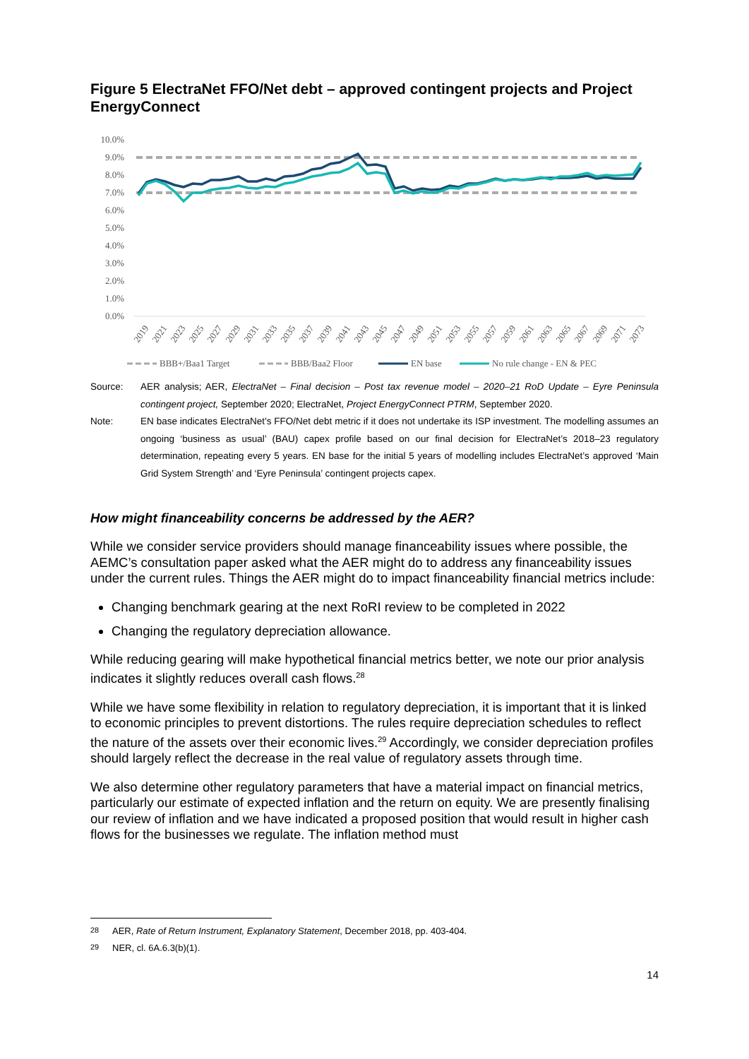Figure 5 ElectraNet FFO/Net debt – approved contingent projects and Project EnergyConnect
10.0%
9.0%
8.0%
7.0%
6.0%
5.0%
4.0%
3.0%
2.0%
1.0%
0.0%
2019
2021
2023
2025
2027
2029
2031
2033
2035
2037
2039
2041
2043
2045
2047
2049
2051
2053
2055
2057
2059
2061
2063
2065
2067
2069
2071
2073
BBB+/Baa1 Target
BBB/Baa2 Floor
EN base
No rule change - EN & PEC
Source: AER analysis; AER, ElectraNet – Final decision – Post tax revenue model – 2020–21 RoD Update – Eyre Peninsula contingent project, September 2020; ElectraNet, Project EnergyConnect PTRM, September 2020.
Note: EN base indicates ElectraNet’s FFO/Net debt metric if it does not undertake its ISP investment. The modelling assumes an ongoing ‘business as usual’ (BAU) capex profile based on our final decision for ElectraNet’s 2018–23 regulatory determination, repeating every 5 years. EN base for the initial 5 years of modelling includes ElectraNet’s approved ‘Main Grid System Strength’ and ‘Eyre Peninsula’ contingent projects capex.
How might financeability concerns be addressed by the AER?
While we consider service providers should manage financeability issues where possible, the AEMC’s consultation paper asked what the AER might do to address any financeability issues under the current rules. Things the AER might do to impact financeability financial metrics include:
Changing benchmark gearing at the next RoRI review to be completed in 2022
Changing the regulatory depreciation allowance.
While reducing gearing will make hypothetical financial metrics better, we note our prior analysis indicates it slightly reduces overall cash flows.<sup>28</sup>
While we have some flexibility in relation to regulatory depreciation, it is important that it is linked to economic principles to prevent distortions. The rules require depreciation schedules to reflect the nature of the assets over their economic lives.<sup>29</sup> Accordingly, we consider depreciation profiles should largely reflect the decrease in the real value of regulatory assets through time.
We also determine other regulatory parameters that have a material impact on financial metrics, particularly our estimate of expected inflation and the return on equity. We are presently finalising our review of inflation and we have indicated a proposed position that would result in higher cash flows for the businesses we regulate. The inflation method must
<sup>28</sup> AER, Rate of Return Instrument, Explanatory Statement, December 2018, pp. 403-404.
<sup>29</sup> NER, cl. 6A.6.3(b)(1).
14